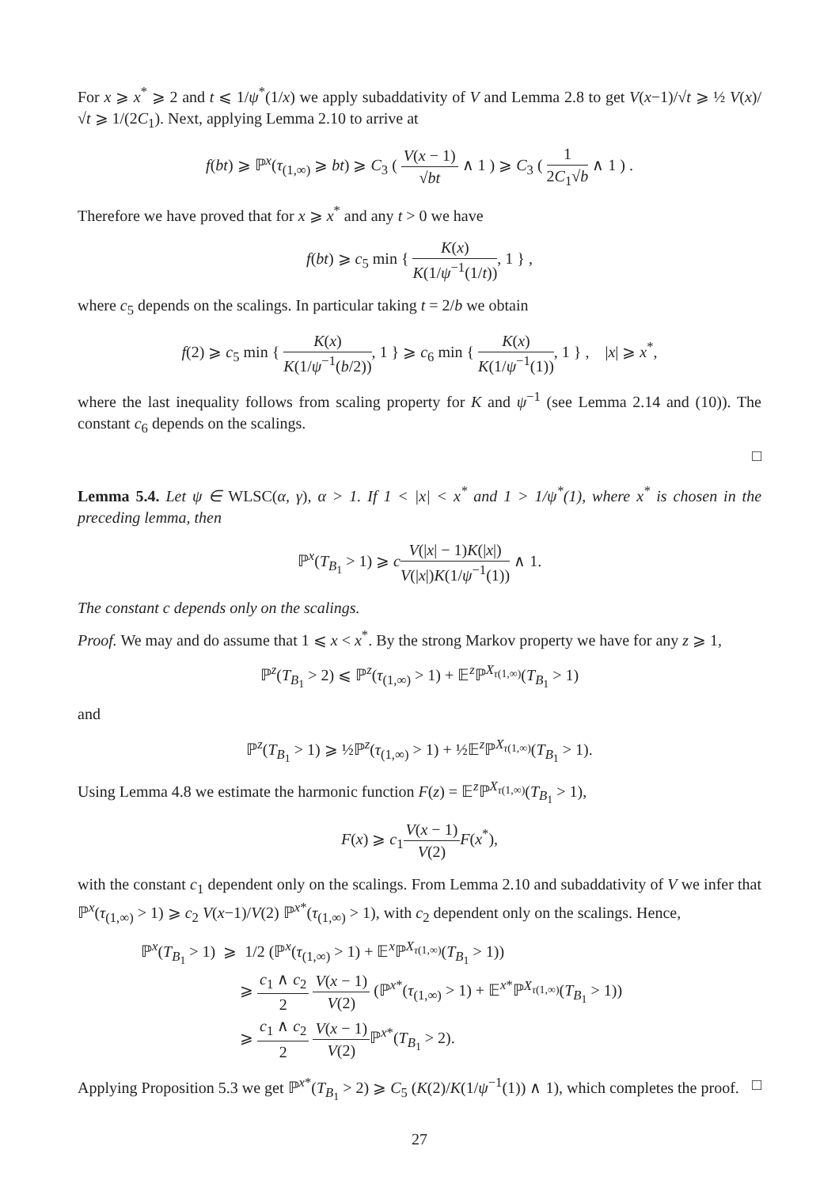For x ⩾ x<sup>*</sup> ⩾ 2 and t ⩽ 1/ψ<sup>*</sup>(1/x) we apply subaddativity of V and Lemma 2.8 to get V(x−1)/√t ⩾ ½ V(x)/√t ⩾ 1/(2C<sub>1</sub>). Next, applying Lemma 2.10 to arrive at
f(bt) ⩾ ℙ<sup>x</sup>(τ<sub>(1,∞)</sub> ⩾ bt) ⩾ C<sub>3</sub> ( V(x − 1) √bt ∧ 1 ) ⩾ C<sub>3</sub> ( 1 2C<sub>1</sub>√b ∧ 1 ) .
Therefore we have proved that for x ⩾ x<sup>*</sup> and any t > 0 we have
f(bt) ⩾ c<sub>5</sub> min { K(x) K(1/ψ<sup>−1</sup>(1/t)), 1 } ,
where c<sub>5</sub> depends on the scalings. In particular taking t = 2/b we obtain
f(2) ⩾ c<sub>5</sub> min { K(x) K(1/ψ<sup>−1</sup>(b/2)), 1 } ⩾ c<sub>6</sub> min { K(x) K(1/ψ<sup>−1</sup>(1)), 1 } , |x| ⩾ x<sup>*</sup>,
where the last inequality follows from scaling property for K and ψ<sup>−1</sup> (see Lemma 2.14 and (10)). The constant c<sub>6</sub> depends on the scalings.
□
Lemma 5.4. Let ψ ∈ WLSC(α, γ), α > 1. If 1 < |x| < x<sup>*</sup> and 1 > 1/ψ<sup>*</sup>(1), where x<sup>*</sup> is chosen in the preceding lemma, then
ℙ<sup>x</sup>(T<sub>B<sub>1</sub></sub> > 1) ⩾ cV(|x| − 1)K(|x|) V(|x|)K(1/ψ<sup>−1</sup>(1)) ∧ 1.
The constant c depends only on the scalings.
Proof. We may and do assume that 1 ⩽ x < x<sup>*</sup>. By the strong Markov property we have for any z ⩾ 1,
ℙ<sup>z</sup>(T<sub>B<sub>1</sub></sub> > 2) ⩽ ℙ<sup>z</sup>(τ<sub>(1,∞)</sub> > 1) + 𝔼<sup>z</sup>ℙ<sup>X<sub>τ(1,∞)</sub></sup>(T<sub>B<sub>1</sub></sub> > 1)
and
ℙ<sup>z</sup>(T<sub>B<sub>1</sub></sub> > 1) ⩾ ½ℙ<sup>z</sup>(τ<sub>(1,∞)</sub> > 1) + ½𝔼<sup>z</sup>ℙ<sup>X<sub>τ(1,∞)</sub></sup>(T<sub>B<sub>1</sub></sub> > 1).
Using Lemma 4.8 we estimate the harmonic function F(z) = 𝔼<sup>z</sup>ℙ<sup>X<sub>τ(1,∞)</sub></sup>(T<sub>B<sub>1</sub></sub> > 1),
F(x) ⩾ c<sub>1</sub>V(x − 1) V(2) F(x<sup>*</sup>),
with the constant c<sub>1</sub> dependent only on the scalings. From Lemma 2.10 and subaddativity of V we infer that ℙ<sup>x</sup>(τ<sub>(1,∞)</sub> > 1) ⩾ c<sub>2</sub> V(x−1)/V(2) ℙ<sup>x*</sup>(τ<sub>(1,∞)</sub> > 1), with c<sub>2</sub> dependent only on the scalings. Hence,
ℙ<sup>x</sup>(T<sub>B<sub>1</sub></sub> > 1) ⩾ 1/2 (ℙ<sup>x</sup>(τ<sub>(1,∞)</sub> > 1) + 𝔼<sup>x</sup>ℙ<sup>X<sub>τ(1,∞)</sub></sup>(T<sub>B<sub>1</sub></sub> > 1))
⩾ c<sub>1</sub> ∧ c<sub>2</sub> 2 V(x − 1) V(2) (ℙ<sup>x*</sup>(τ<sub>(1,∞)</sub> > 1) + 𝔼<sup>x*</sup>ℙ<sup>X<sub>τ(1,∞)</sub></sup>(T<sub>B<sub>1</sub></sub> > 1))
⩾ c<sub>1</sub> ∧ c<sub>2</sub> 2 V(x − 1) V(2) ℙ<sup>x*</sup>(T<sub>B<sub>1</sub></sub> > 2).
Applying Proposition 5.3 we get ℙ<sup>x*</sup>(T<sub>B<sub>1</sub></sub> > 2) ⩾ C<sub>5</sub> (K(2)/K(1/ψ<sup>−1</sup>(1)) ∧ 1), which completes the proof. □
27